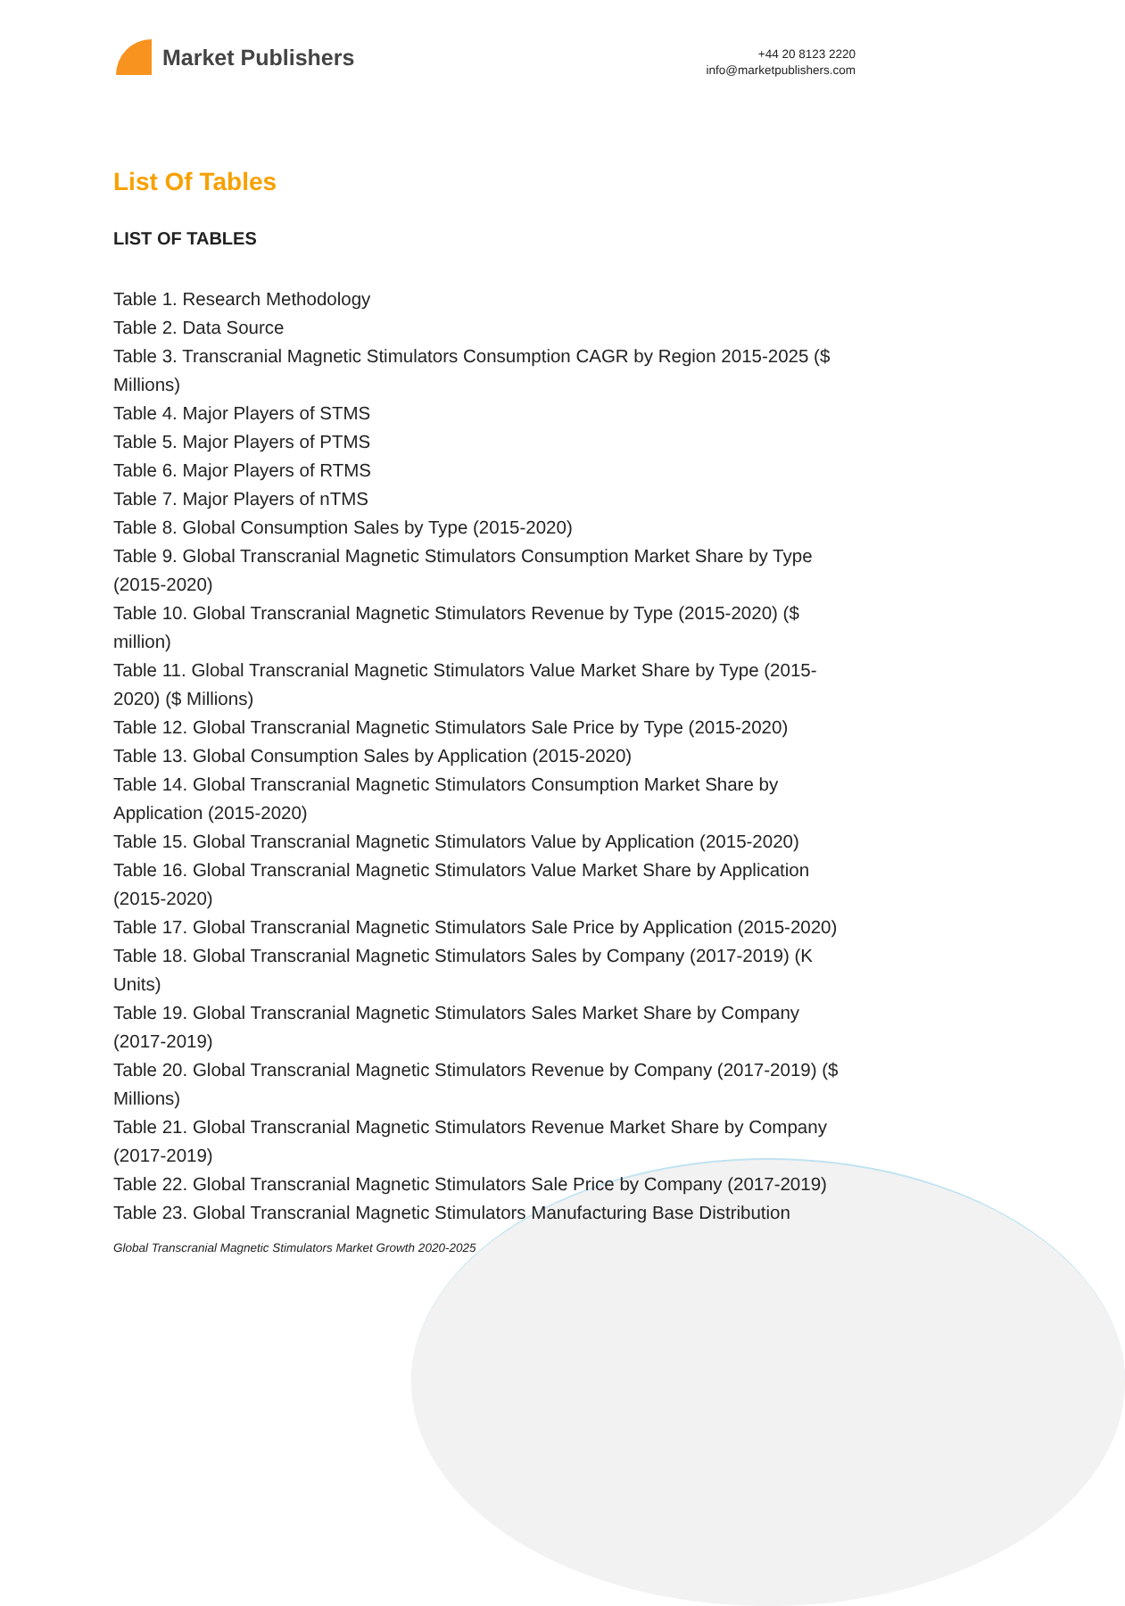Market Publishers
+44 20 8123 2220
info@marketpublishers.com
List Of Tables
LIST OF TABLES
Table 1. Research Methodology
Table 2. Data Source
Table 3. Transcranial Magnetic Stimulators Consumption CAGR by Region 2015-2025 ($ Millions)
Table 4. Major Players of STMS
Table 5. Major Players of PTMS
Table 6. Major Players of RTMS
Table 7. Major Players of nTMS
Table 8. Global Consumption Sales by Type (2015-2020)
Table 9. Global Transcranial Magnetic Stimulators Consumption Market Share by Type (2015-2020)
Table 10. Global Transcranial Magnetic Stimulators Revenue by Type (2015-2020) ($ million)
Table 11. Global Transcranial Magnetic Stimulators Value Market Share by Type (2015-2020) ($ Millions)
Table 12. Global Transcranial Magnetic Stimulators Sale Price by Type (2015-2020)
Table 13. Global Consumption Sales by Application (2015-2020)
Table 14. Global Transcranial Magnetic Stimulators Consumption Market Share by Application (2015-2020)
Table 15. Global Transcranial Magnetic Stimulators Value by Application (2015-2020)
Table 16. Global Transcranial Magnetic Stimulators Value Market Share by Application (2015-2020)
Table 17. Global Transcranial Magnetic Stimulators Sale Price by Application (2015-2020)
Table 18. Global Transcranial Magnetic Stimulators Sales by Company (2017-2019) (K Units)
Table 19. Global Transcranial Magnetic Stimulators Sales Market Share by Company (2017-2019)
Table 20. Global Transcranial Magnetic Stimulators Revenue by Company (2017-2019) ($ Millions)
Table 21. Global Transcranial Magnetic Stimulators Revenue Market Share by Company (2017-2019)
Table 22. Global Transcranial Magnetic Stimulators Sale Price by Company (2017-2019)
Table 23. Global Transcranial Magnetic Stimulators Manufacturing Base Distribution
Global Transcranial Magnetic Stimulators Market Growth 2020-2025